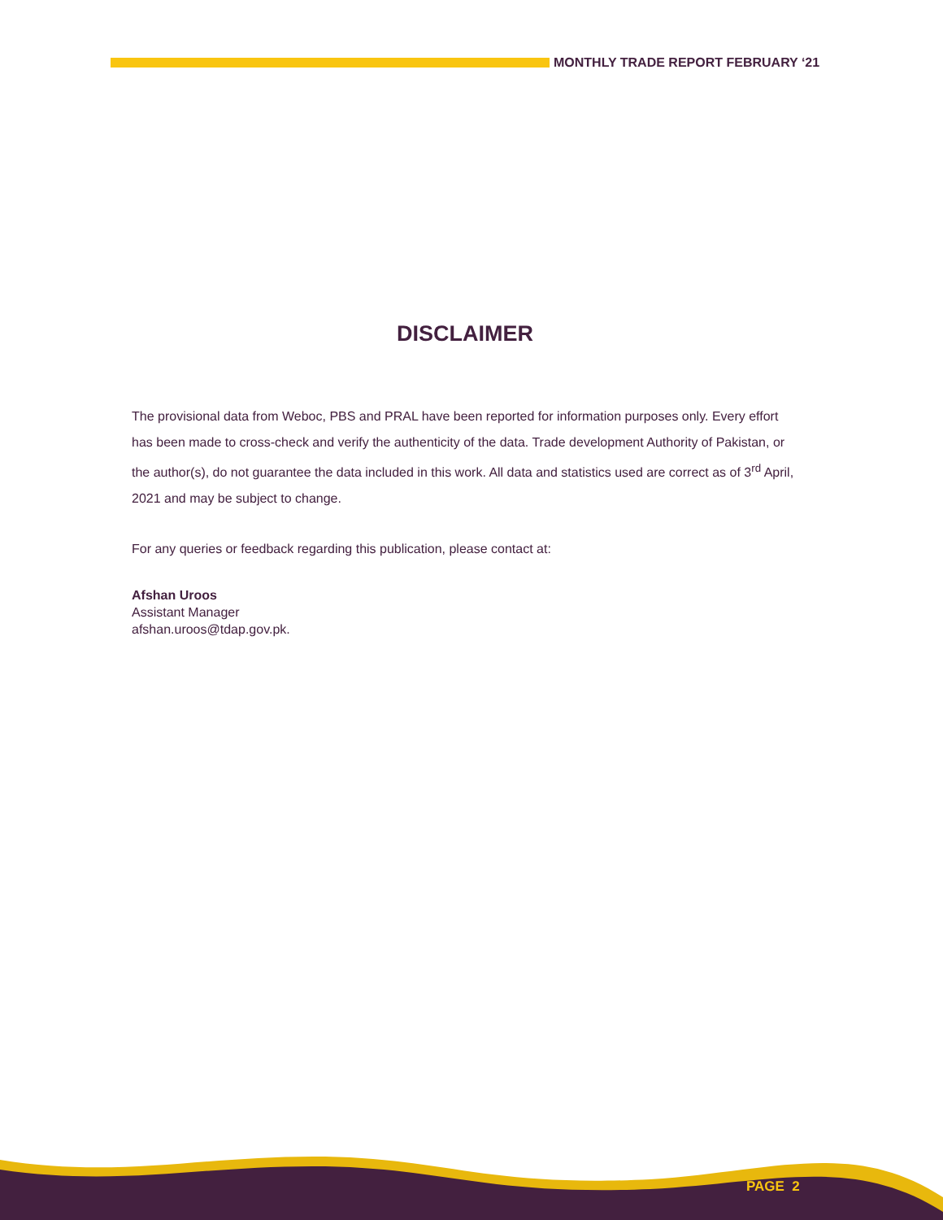MONTHLY TRADE REPORT FEBRUARY ‘21
DISCLAIMER
The provisional data from Weboc, PBS and PRAL have been reported for information purposes only. Every effort has been made to cross-check and verify the authenticity of the data. Trade development Authority of Pakistan, or the author(s), do not guarantee the data included in this work. All data and statistics used are correct as of 3<sup>rd</sup> April, 2021 and may be subject to change.
For any queries or feedback regarding this publication, please contact at:
Afshan Uroos
Assistant Manager
afshan.uroos@tdap.gov.pk.
PAGE 2